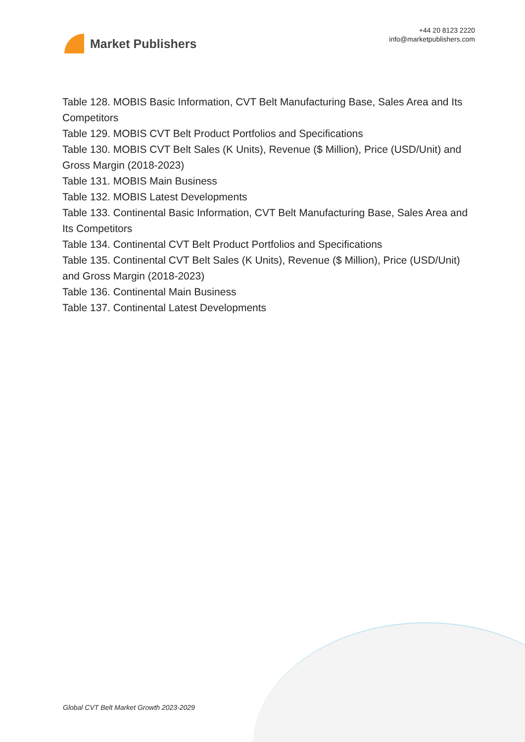Market Publishers
+44 20 8123 2220
info@marketpublishers.com
Table 128. MOBIS Basic Information, CVT Belt Manufacturing Base, Sales Area and Its Competitors
Table 129. MOBIS CVT Belt Product Portfolios and Specifications
Table 130. MOBIS CVT Belt Sales (K Units), Revenue ($ Million), Price (USD/Unit) and Gross Margin (2018-2023)
Table 131. MOBIS Main Business
Table 132. MOBIS Latest Developments
Table 133. Continental Basic Information, CVT Belt Manufacturing Base, Sales Area and Its Competitors
Table 134. Continental CVT Belt Product Portfolios and Specifications
Table 135. Continental CVT Belt Sales (K Units), Revenue ($ Million), Price (USD/Unit) and Gross Margin (2018-2023)
Table 136. Continental Main Business
Table 137. Continental Latest Developments
Global CVT Belt Market Growth 2023-2029